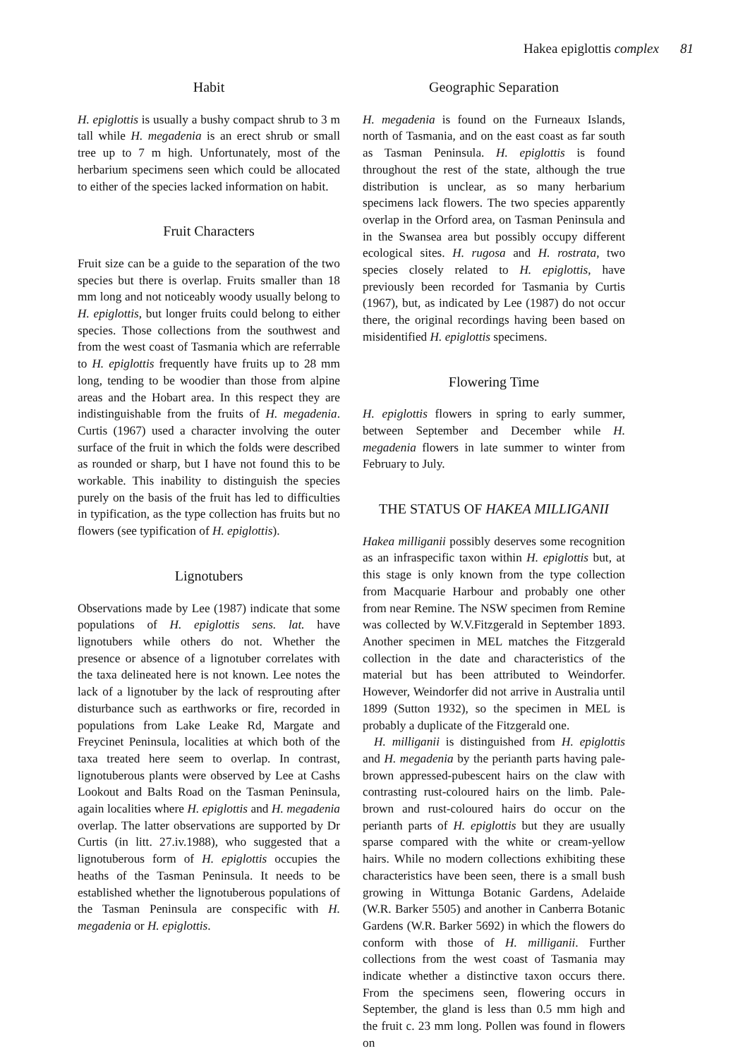Hakea epiglottis complex 81
Habit
H. epiglottis is usually a bushy compact shrub to 3 m tall while H. megadenia is an erect shrub or small tree up to 7 m high. Unfortunately, most of the herbarium specimens seen which could be allocated to either of the species lacked information on habit.
Fruit Characters
Fruit size can be a guide to the separation of the two species but there is overlap. Fruits smaller than 18 mm long and not noticeably woody usually belong to H. epiglottis, but longer fruits could belong to either species. Those collections from the southwest and from the west coast of Tasmania which are referrable to H. epiglottis frequently have fruits up to 28 mm long, tending to be woodier than those from alpine areas and the Hobart area. In this respect they are indistinguishable from the fruits of H. megadenia. Curtis (1967) used a character involving the outer surface of the fruit in which the folds were described as rounded or sharp, but I have not found this to be workable. This inability to distinguish the species purely on the basis of the fruit has led to difficulties in typification, as the type collection has fruits but no flowers (see typification of H. epiglottis).
Lignotubers
Observations made by Lee (1987) indicate that some populations of H. epiglottis sens. lat. have lignotubers while others do not. Whether the presence or absence of a lignotuber correlates with the taxa delineated here is not known. Lee notes the lack of a lignotuber by the lack of resprouting after disturbance such as earthworks or fire, recorded in populations from Lake Leake Rd, Margate and Freycinet Peninsula, localities at which both of the taxa treated here seem to overlap. In contrast, lignotuberous plants were observed by Lee at Cashs Lookout and Balts Road on the Tasman Peninsula, again localities where H. epiglottis and H. megadenia overlap. The latter observations are supported by Dr Curtis (in litt. 27.iv.1988), who suggested that a lignotuberous form of H. epiglottis occupies the heaths of the Tasman Peninsula. It needs to be established whether the lignotuberous populations of the Tasman Peninsula are conspecific with H. megadenia or H. epiglottis.
Geographic Separation
H. megadenia is found on the Furneaux Islands, north of Tasmania, and on the east coast as far south as Tasman Peninsula. H. epiglottis is found throughout the rest of the state, although the true distribution is unclear, as so many herbarium specimens lack flowers. The two species apparently overlap in the Orford area, on Tasman Peninsula and in the Swansea area but possibly occupy different ecological sites. H. rugosa and H. rostrata, two species closely related to H. epiglottis, have previously been recorded for Tasmania by Curtis (1967), but, as indicated by Lee (1987) do not occur there, the original recordings having been based on misidentified H. epiglottis specimens.
Flowering Time
H. epiglottis flowers in spring to early summer, between September and December while H. megadenia flowers in late summer to winter from February to July.
THE STATUS OF HAKEA MILLIGANII
Hakea milliganii possibly deserves some recognition as an infraspecific taxon within H. epiglottis but, at this stage is only known from the type collection from Macquarie Harbour and probably one other from near Remine. The NSW specimen from Remine was collected by W.V.Fitzgerald in September 1893. Another specimen in MEL matches the Fitzgerald collection in the date and characteristics of the material but has been attributed to Weindorfer. However, Weindorfer did not arrive in Australia until 1899 (Sutton 1932), so the specimen in MEL is probably a duplicate of the Fitzgerald one.
H. milliganii is distinguished from H. epiglottis and H. megadenia by the perianth parts having pale-brown appressed-pubescent hairs on the claw with contrasting rust-coloured hairs on the limb. Pale-brown and rust-coloured hairs do occur on the perianth parts of H. epiglottis but they are usually sparse compared with the white or cream-yellow hairs. While no modern collections exhibiting these characteristics have been seen, there is a small bush growing in Wittunga Botanic Gardens, Adelaide (W.R. Barker 5505) and another in Canberra Botanic Gardens (W.R. Barker 5692) in which the flowers do conform with those of H. milliganii. Further collections from the west coast of Tasmania may indicate whether a distinctive taxon occurs there. From the specimens seen, flowering occurs in September, the gland is less than 0.5 mm high and the fruit c. 23 mm long. Pollen was found in flowers on